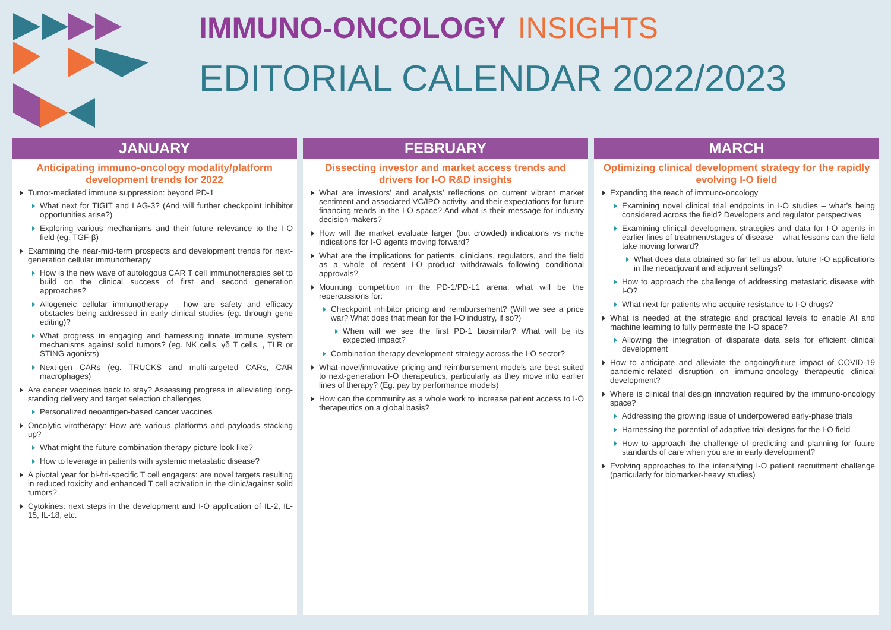IMMUNO-ONCOLOGY INSIGHTS
EDITORIAL CALENDAR 2022/2023
JANUARY
Anticipating immuno-oncology modality/platform development trends for 2022
Tumor-mediated immune suppression: beyond PD-1
What next for TIGIT and LAG-3? (And will further checkpoint inhibitor opportunities arise?)
Exploring various mechanisms and their future relevance to the I-O field (eg. TGF-β)
Examining the near-mid-term prospects and development trends for next-generation cellular immunotherapy
How is the new wave of autologous CAR T cell immunotherapies set to build on the clinical success of first and second generation approaches?
Allogeneic cellular immunotherapy – how are safety and efficacy obstacles being addressed in early clinical studies (eg. through gene editing)?
What progress in engaging and harnessing innate immune system mechanisms against solid tumors? (eg. NK cells, γδ T cells, , TLR or STING agonists)
Next-gen CARs (eg. TRUCKS and multi-targeted CARs, CAR macrophages)
Are cancer vaccines back to stay? Assessing progress in alleviating long-standing delivery and target selection challenges
Personalized neoantigen-based cancer vaccines
Oncolytic virotherapy: How are various platforms and payloads stacking up?
What might the future combination therapy picture look like?
How to leverage in patients with systemic metastatic disease?
A pivotal year for bi-/tri-specific T cell engagers: are novel targets resulting in reduced toxicity and enhanced T cell activation in the clinic/against solid tumors?
Cytokines: next steps in the development and I-O application of IL-2, IL-15, IL-18, etc.
FEBRUARY
Dissecting investor and market access trends and drivers for I-O R&D insights
What are investors’ and analysts’ reflections on current vibrant market sentiment and associated VC/IPO activity, and their expectations for future financing trends in the I-O space? And what is their message for industry decision-makers?
How will the market evaluate larger (but crowded) indications vs niche indications for I-O agents moving forward?
What are the implications for patients, clinicians, regulators, and the field as a whole of recent I-O product withdrawals following conditional approvals?
Mounting competition in the PD-1/PD-L1 arena: what will be the repercussions for:
Checkpoint inhibitor pricing and reimbursement? (Will we see a price war? What does that mean for the I-O industry, if so?)
When will we see the first PD-1 biosimilar? What will be its expected impact?
Combination therapy development strategy across the I-O sector?
What novel/innovative pricing and reimbursement models are best suited to next-generation I-O therapeutics, particularly as they move into earlier lines of therapy? (Eg. pay by performance models)
How can the community as a whole work to increase patient access to I-O therapeutics on a global basis?
MARCH
Optimizing clinical development strategy for the rapidly evolving I-O field
Expanding the reach of immuno-oncology
Examining novel clinical trial endpoints in I-O studies – what’s being considered across the field? Developers and regulator perspectives
Examining clinical development strategies and data for I-O agents in earlier lines of treatment/stages of disease – what lessons can the field take moving forward?
What does data obtained so far tell us about future I-O applications in the neoadjuvant and adjuvant settings?
How to approach the challenge of addressing metastatic disease with I-O?
What next for patients who acquire resistance to I-O drugs?
What is needed at the strategic and practical levels to enable AI and machine learning to fully permeate the I-O space?
Allowing the integration of disparate data sets for efficient clinical development
How to anticipate and alleviate the ongoing/future impact of COVID-19 pandemic-related disruption on immuno-oncology therapeutic clinical development?
Where is clinical trial design innovation required by the immuno-oncology space?
Addressing the growing issue of underpowered early-phase trials
Harnessing the potential of adaptive trial designs for the I-O field
How to approach the challenge of predicting and planning for future standards of care when you are in early development?
Evolving approaches to the intensifying I-O patient recruitment challenge (particularly for biomarker-heavy studies)